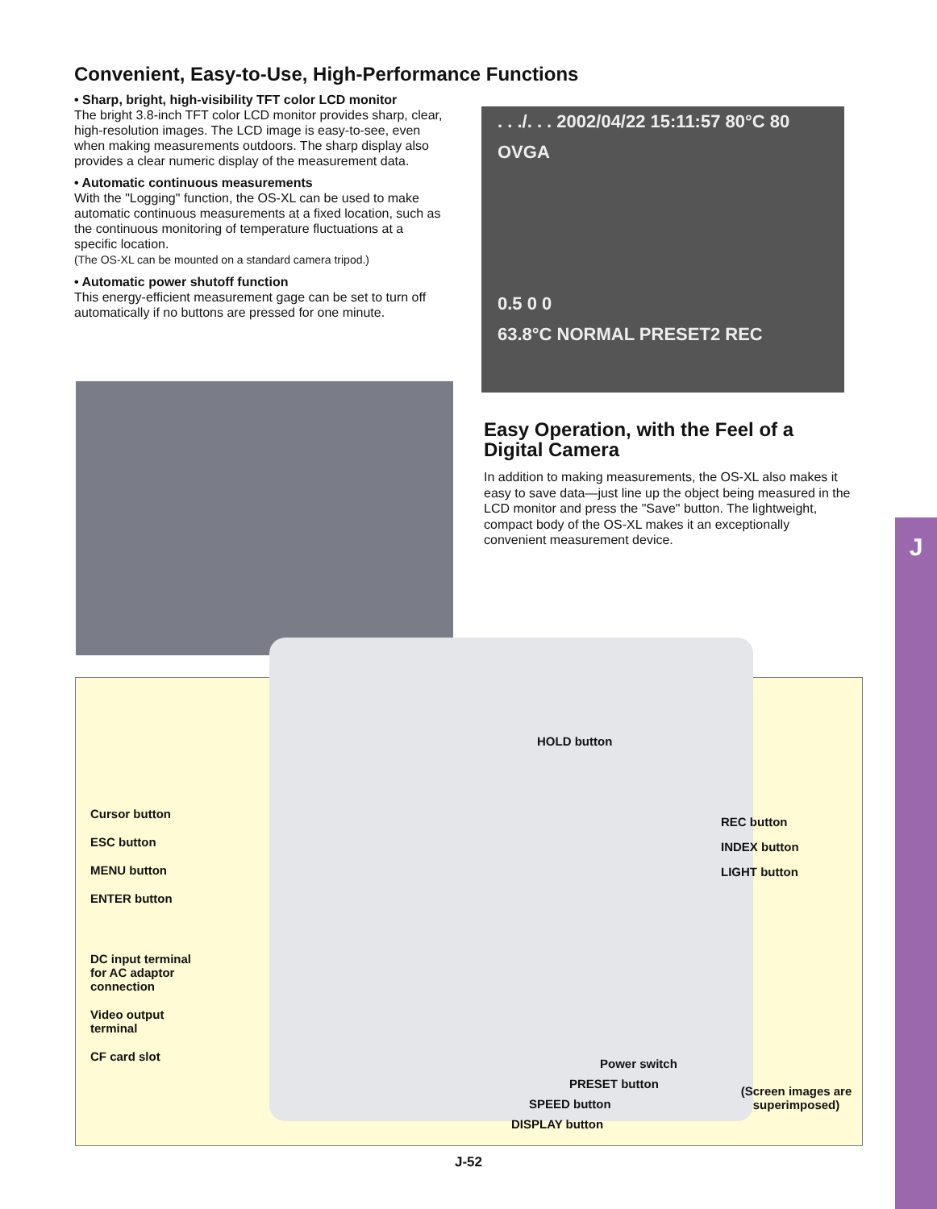Convenient, Easy-to-Use, High-Performance Functions
• Sharp, bright, high-visibility TFT color LCD monitor
The bright 3.8-inch TFT color LCD monitor provides sharp, clear, high-resolution images. The LCD image is easy-to-see, even when making measurements outdoors. The sharp display also provides a clear numeric display of the measurement data.
• Automatic continuous measurements
With the "Logging" function, the OS-XL can be used to make automatic continuous measurements at a fixed location, such as the continuous monitoring of temperature fluctuations at a specific location.
(The OS-XL can be mounted on a standard camera tripod.)
• Automatic power shutoff function
This energy-efficient measurement gage can be set to turn off automatically if no buttons are pressed for one minute.
. . ./. . . 2002/04/22 15:11:57 80°C 80
OVGA
0.5 0 0
63.8°C NORMAL PRESET2 REC
Easy Operation, with the Feel of a Digital Camera
In addition to making measurements, the OS-XL also makes it easy to save data—just line up the object being measured in the LCD monitor and press the "Save" button. The lightweight, compact body of the OS-XL makes it an exceptionally convenient measurement device.
J
HOLD button
Cursor button
ESC button
MENU button
ENTER button
DC input terminal for AC adaptor connection
Video output terminal
CF card slot
REC button
INDEX button
LIGHT button
Power switch
PRESET button
SPEED button
DISPLAY button
(Screen images are superimposed)
J-52